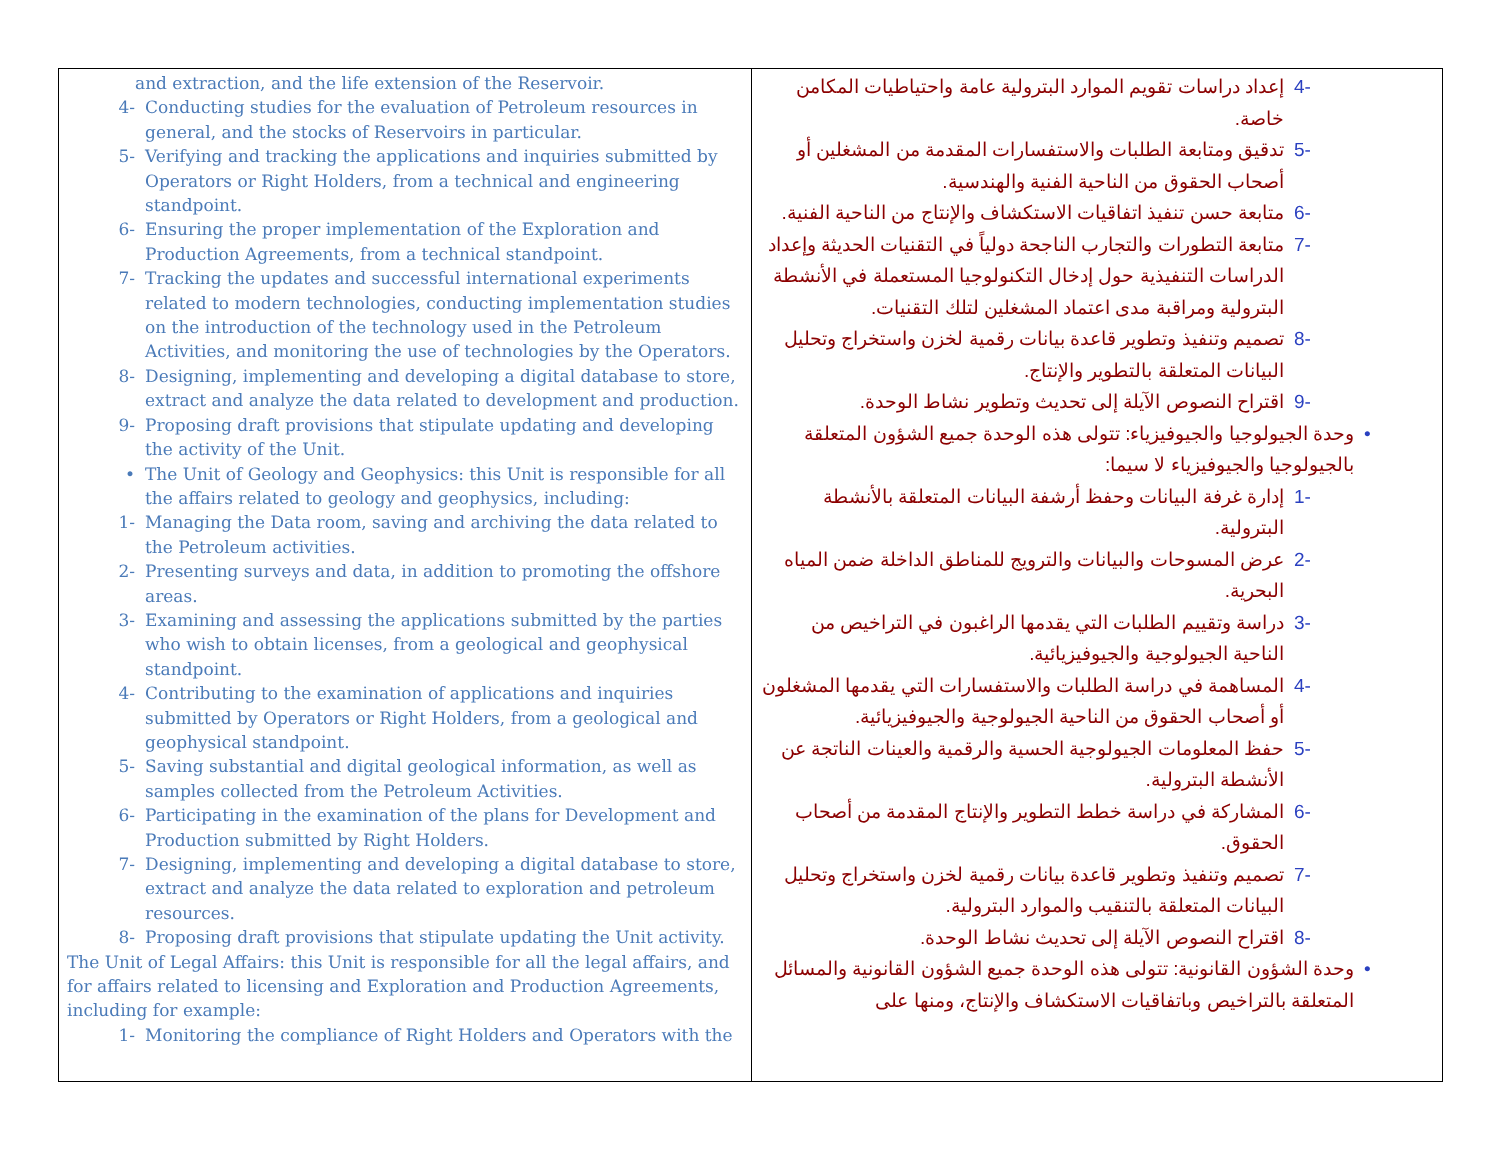| and extraction, and the life extension of the Reservoir. 4- Conducting studies for the evaluation of Petroleum resources in general, and the stocks of Reservoirs in particular. 5- Verifying and tracking the applications and inquiries submitted by Operators or Right Holders, from a technical and engineering standpoint. 6- Ensuring the proper implementation of the Exploration and Production Agreements, from a technical standpoint. 7- Tracking the updates and successful international experiments related to modern technologies, conducting implementation studies on the introduction of the technology used in the Petroleum Activities, and monitoring the use of technologies by the Operators. 8- Designing, implementing and developing a digital database to store, extract and analyze the data related to development and production. 9- Proposing draft provisions that stipulate updating and developing the activity of the Unit. • The Unit of Geology and Geophysics: this Unit is responsible for all the affairs related to geology and geophysics, including: 1- Managing the Data room, saving and archiving the data related to the Petroleum activities. 2- Presenting surveys and data, in addition to promoting the offshore areas. 3- Examining and assessing the applications submitted by the parties who wish to obtain licenses, from a geological and geophysical standpoint. 4- Contributing to the examination of applications and inquiries submitted by Operators or Right Holders, from a geological and geophysical standpoint. 5- Saving substantial and digital geological information, as well as samples collected from the Petroleum Activities. 6- Participating in the examination of the plans for Development and Production submitted by Right Holders. 7- Designing, implementing and developing a digital database to store, extract and analyze the data related to exploration and petroleum resources. 8- Proposing draft provisions that stipulate updating the Unit activity. The Unit of Legal Affairs: this Unit is responsible for all the legal affairs, and for affairs related to licensing and Exploration and Production Agreements, including for example: 1- Monitoring the compliance of Right Holders and Operators with the | -4 إعداد دراسات تقويم الموارد البترولية عامة واحتياطيات المكامن خاصة. -5 تدقيق ومتابعة الطلبات والاستفسارات المقدمة من المشغلين أو أصحاب الحقوق من الناحية الفنية والهندسية. -6 متابعة حسن تنفيذ اتفاقيات الاستكشاف والإنتاج من الناحية الفنية. -7 متابعة التطورات والتجارب الناجحة دولياً في التقنيات الحديثة وإعداد الدراسات التنفيذية حول إدخال التكنولوجيا المستعملة في الأنشطة البترولية ومراقبة مدى اعتماد المشغلين لتلك التقنيات. -8 تصميم وتنفيذ وتطوير قاعدة بيانات رقمية لخزن واستخراج وتحليل البيانات المتعلقة بالتطوير والإنتاج. -9 اقتراح النصوص الآيلة إلى تحديث وتطوير نشاط الوحدة. • وحدة الجيولوجيا والجيوفيزياء: تتولى هذه الوحدة جميع الشؤون المتعلقة بالجيولوجيا والجيوفيزياء لا سيما: -1 إدارة غرفة البيانات وحفظ أرشفة البيانات المتعلقة بالأنشطة البترولية. -2 عرض المسوحات والبيانات والترويج للمناطق الداخلة ضمن المياه البحرية. -3 دراسة وتقييم الطلبات التي يقدمها الراغبون في التراخيص من الناحية الجيولوجية والجيوفيزيائية. -4 المساهمة في دراسة الطلبات والاستفسارات التي يقدمها المشغلون أو أصحاب الحقوق من الناحية الجيولوجية والجيوفيزيائية. -5 حفظ المعلومات الجيولوجية الحسية والرقمية والعينات الناتجة عن الأنشطة البترولية. -6 المشاركة في دراسة خطط التطوير والإنتاج المقدمة من أصحاب الحقوق. -7 تصميم وتنفيذ وتطوير قاعدة بيانات رقمية لخزن واستخراج وتحليل البيانات المتعلقة بالتنقيب والموارد البترولية. -8 اقتراح النصوص الآيلة إلى تحديث نشاط الوحدة. • وحدة الشؤون القانونية: تتولى هذه الوحدة جميع الشؤون القانونية والمسائل المتعلقة بالتراخيص وباتفاقيات الاستكشاف والإنتاج، ومنها على |